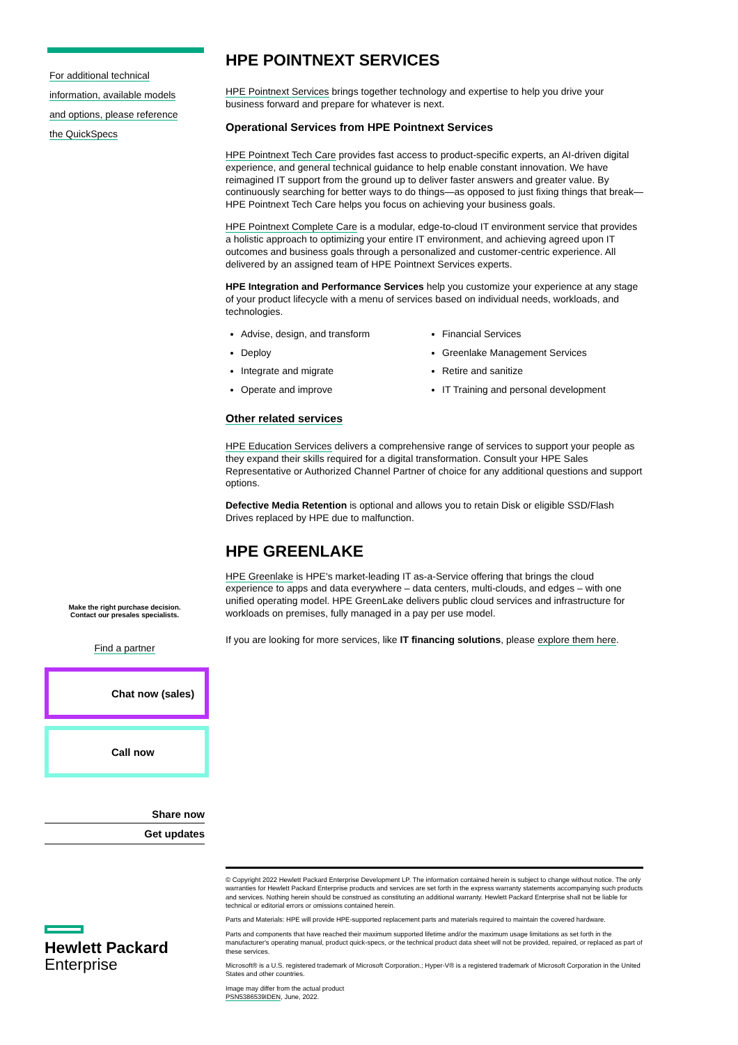For additional technical
information, available models
and options, please reference
the QuickSpecs
Make the right purchase decision.
Contact our presales specialists.
Find a partner
Chat now (sales)
Call now
Share now
Get updates
Hewlett Packard
Enterprise
HPE POINTNEXT SERVICES
HPE Pointnext Services brings together technology and expertise to help you drive your business forward and prepare for whatever is next.
Operational Services from HPE Pointnext Services
HPE Pointnext Tech Care provides fast access to product-specific experts, an AI-driven digital experience, and general technical guidance to help enable constant innovation. We have reimagined IT support from the ground up to deliver faster answers and greater value. By continuously searching for better ways to do things—as opposed to just fixing things that break—HPE Pointnext Tech Care helps you focus on achieving your business goals.
HPE Pointnext Complete Care is a modular, edge-to-cloud IT environment service that provides a holistic approach to optimizing your entire IT environment, and achieving agreed upon IT outcomes and business goals through a personalized and customer-centric experience. All delivered by an assigned team of HPE Pointnext Services experts.
HPE Integration and Performance Services help you customize your experience at any stage of your product lifecycle with a menu of services based on individual needs, workloads, and technologies.
Advise, design, and transform
Financial Services
Deploy
Greenlake Management Services
Integrate and migrate
Retire and sanitize
Operate and improve
IT Training and personal development
Other related services
HPE Education Services delivers a comprehensive range of services to support your people as they expand their skills required for a digital transformation. Consult your HPE Sales Representative or Authorized Channel Partner of choice for any additional questions and support options.
Defective Media Retention is optional and allows you to retain Disk or eligible SSD/Flash Drives replaced by HPE due to malfunction.
HPE GREENLAKE
HPE Greenlake is HPE's market-leading IT as-a-Service offering that brings the cloud experience to apps and data everywhere – data centers, multi-clouds, and edges – with one unified operating model. HPE GreenLake delivers public cloud services and infrastructure for workloads on premises, fully managed in a pay per use model.
If you are looking for more services, like IT financing solutions, please explore them here.
© Copyright 2022 Hewlett Packard Enterprise Development LP. The information contained herein is subject to change without notice. The only warranties for Hewlett Packard Enterprise products and services are set forth in the express warranty statements accompanying such products and services. Nothing herein should be construed as constituting an additional warranty. Hewlett Packard Enterprise shall not be liable for technical or editorial errors or omissions contained herein.
Parts and Materials: HPE will provide HPE-supported replacement parts and materials required to maintain the covered hardware.
Parts and components that have reached their maximum supported lifetime and/or the maximum usage limitations as set forth in the manufacturer's operating manual, product quick-specs, or the technical product data sheet will not be provided, repaired, or replaced as part of these services.
Microsoft® is a U.S. registered trademark of Microsoft Corporation.; Hyper-V® is a registered trademark of Microsoft Corporation in the United States and other countries.
Image may differ from the actual product
PSN5386539IDEN, June, 2022.